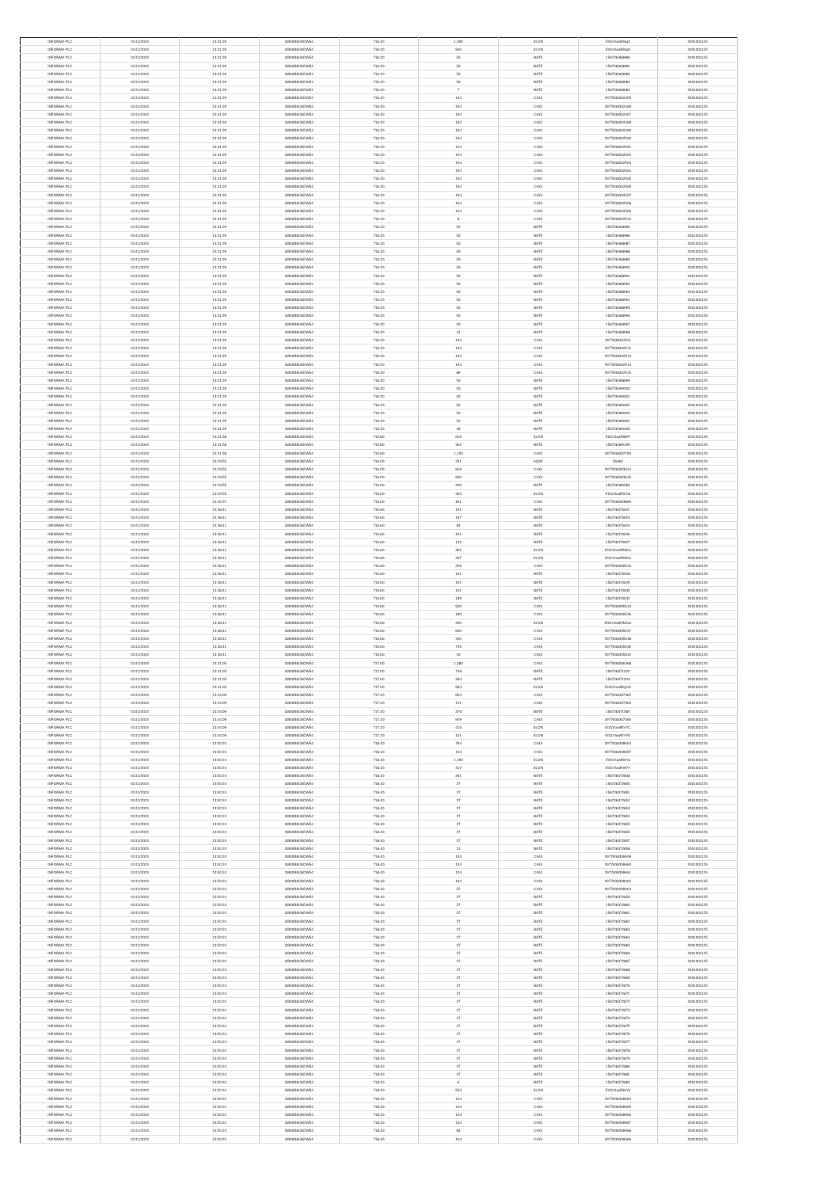| INFORMA PLC | 01/11/2023 | 13:31:29 | GB00BMJ6DW54 | 716.20 | 1,200 | XLON | E0GVIaaRI6q3 | 2001001125 |
| INFORMA PLC | 01/11/2023 | 13:31:29 | GB00BMJ6DW54 | 716.20 | 940 | XLON | E0GVIaaRI6q9 | 2001001125 |
| INFORMA PLC | 01/11/2023 | 13:31:29 | GB00BMJ6DW54 | 716.20 | 50 | BATE | 156728368980 | 2001001125 |
| INFORMA PLC | 01/11/2023 | 13:31:29 | GB00BMJ6DW54 | 716.20 | 50 | BATE | 156728368981 | 2001001125 |
| INFORMA PLC | 01/11/2023 | 13:31:29 | GB00BMJ6DW54 | 716.20 | 50 | BATE | 156728368982 | 2001001125 |
| INFORMA PLC | 01/11/2023 | 13:31:29 | GB00BMJ6DW54 | 716.20 | 50 | BATE | 156728368983 | 2001001125 |
| INFORMA PLC | 01/11/2023 | 13:31:29 | GB00BMJ6DW54 | 716.20 | 7 | BATE | 156728368984 | 2001001125 |
| INFORMA PLC | 01/11/2023 | 13:31:29 | GB00BMJ6DW54 | 716.20 | 194 | CHIX | 2977838302495 | 2001001125 |
| INFORMA PLC | 01/11/2023 | 13:31:29 | GB00BMJ6DW54 | 716.20 | 194 | CHIX | 2977838302496 | 2001001125 |
| INFORMA PLC | 01/11/2023 | 13:31:29 | GB00BMJ6DW54 | 716.20 | 194 | CHIX | 2977838302497 | 2001001125 |
| INFORMA PLC | 01/11/2023 | 13:31:29 | GB00BMJ6DW54 | 716.20 | 194 | CHIX | 2977838302498 | 2001001125 |
| INFORMA PLC | 01/11/2023 | 13:31:29 | GB00BMJ6DW54 | 716.20 | 194 | CHIX | 2977838302499 | 2001001125 |
| INFORMA PLC | 01/11/2023 | 13:31:29 | GB00BMJ6DW54 | 716.20 | 194 | CHIX | 2977838302500 | 2001001125 |
| INFORMA PLC | 01/11/2023 | 13:31:29 | GB00BMJ6DW54 | 716.20 | 194 | CHIX | 2977838302501 | 2001001125 |
| INFORMA PLC | 01/11/2023 | 13:31:29 | GB00BMJ6DW54 | 716.20 | 194 | CHIX | 2977838302502 | 2001001125 |
| INFORMA PLC | 01/11/2023 | 13:31:29 | GB00BMJ6DW54 | 716.20 | 194 | CHIX | 2977838302503 | 2001001125 |
| INFORMA PLC | 01/11/2023 | 13:31:29 | GB00BMJ6DW54 | 716.20 | 194 | CHIX | 2977838302504 | 2001001125 |
| INFORMA PLC | 01/11/2023 | 13:31:29 | GB00BMJ6DW54 | 716.20 | 194 | CHIX | 2977838302505 | 2001001125 |
| INFORMA PLC | 01/11/2023 | 13:31:29 | GB00BMJ6DW54 | 716.20 | 194 | CHIX | 2977838302506 | 2001001125 |
| INFORMA PLC | 01/11/2023 | 13:31:29 | GB00BMJ6DW54 | 716.20 | 194 | CHIX | 2977838302507 | 2001001125 |
| INFORMA PLC | 01/11/2023 | 13:31:29 | GB00BMJ6DW54 | 716.20 | 194 | CHIX | 2977838302508 | 2001001125 |
| INFORMA PLC | 01/11/2023 | 13:31:29 | GB00BMJ6DW54 | 716.20 | 194 | CHIX | 2977838302509 | 2001001125 |
| INFORMA PLC | 01/11/2023 | 13:31:29 | GB00BMJ6DW54 | 716.20 | 8 | CHIX | 2977838302510 | 2001001125 |
| INFORMA PLC | 01/11/2023 | 13:31:29 | GB00BMJ6DW54 | 716.20 | 50 | BATE | 156728368985 | 2001001125 |
| INFORMA PLC | 01/11/2023 | 13:31:29 | GB00BMJ6DW54 | 716.20 | 50 | BATE | 156728368986 | 2001001125 |
| INFORMA PLC | 01/11/2023 | 13:31:29 | GB00BMJ6DW54 | 716.20 | 50 | BATE | 156728368987 | 2001001125 |
| INFORMA PLC | 01/11/2023 | 13:31:29 | GB00BMJ6DW54 | 716.20 | 50 | BATE | 156728368988 | 2001001125 |
| INFORMA PLC | 01/11/2023 | 13:31:29 | GB00BMJ6DW54 | 716.20 | 50 | BATE | 156728368989 | 2001001125 |
| INFORMA PLC | 01/11/2023 | 13:31:29 | GB00BMJ6DW54 | 716.20 | 50 | BATE | 156728368990 | 2001001125 |
| INFORMA PLC | 01/11/2023 | 13:31:29 | GB00BMJ6DW54 | 716.20 | 50 | BATE | 156728368991 | 2001001125 |
| INFORMA PLC | 01/11/2023 | 13:31:29 | GB00BMJ6DW54 | 716.20 | 50 | BATE | 156728368992 | 2001001125 |
| INFORMA PLC | 01/11/2023 | 13:31:29 | GB00BMJ6DW54 | 716.20 | 50 | BATE | 156728368993 | 2001001125 |
| INFORMA PLC | 01/11/2023 | 13:31:29 | GB00BMJ6DW54 | 716.20 | 50 | BATE | 156728368994 | 2001001125 |
| INFORMA PLC | 01/11/2023 | 13:31:29 | GB00BMJ6DW54 | 716.20 | 50 | BATE | 156728368995 | 2001001125 |
| INFORMA PLC | 01/11/2023 | 13:31:29 | GB00BMJ6DW54 | 716.20 | 50 | BATE | 156728368996 | 2001001125 |
| INFORMA PLC | 01/11/2023 | 13:31:29 | GB00BMJ6DW54 | 716.20 | 50 | BATE | 156728368997 | 2001001125 |
| INFORMA PLC | 01/11/2023 | 13:31:29 | GB00BMJ6DW54 | 716.20 | 41 | BATE | 156728368998 | 2001001125 |
| INFORMA PLC | 01/11/2023 | 13:31:29 | GB00BMJ6DW54 | 716.20 | 194 | CHIX | 2977838302511 | 2001001125 |
| INFORMA PLC | 01/11/2023 | 13:31:29 | GB00BMJ6DW54 | 716.20 | 194 | CHIX | 2977838302512 | 2001001125 |
| INFORMA PLC | 01/11/2023 | 13:31:29 | GB00BMJ6DW54 | 716.20 | 194 | CHIX | 2977838302513 | 2001001125 |
| INFORMA PLC | 01/11/2023 | 13:31:29 | GB00BMJ6DW54 | 716.20 | 194 | CHIX | 2977838302514 | 2001001125 |
| INFORMA PLC | 01/11/2023 | 13:31:29 | GB00BMJ6DW54 | 716.20 | 89 | CHIX | 2977838302515 | 2001001125 |
| INFORMA PLC | 01/11/2023 | 13:31:29 | GB00BMJ6DW54 | 716.20 | 50 | BATE | 156728368999 | 2001001125 |
| INFORMA PLC | 01/11/2023 | 13:31:29 | GB00BMJ6DW54 | 716.20 | 50 | BATE | 156728369000 | 2001001125 |
| INFORMA PLC | 01/11/2023 | 13:31:29 | GB00BMJ6DW54 | 716.20 | 50 | BATE | 156728369001 | 2001001125 |
| INFORMA PLC | 01/11/2023 | 13:31:29 | GB00BMJ6DW54 | 716.20 | 50 | BATE | 156728369002 | 2001001125 |
| INFORMA PLC | 01/11/2023 | 13:31:29 | GB00BMJ6DW54 | 716.20 | 50 | BATE | 156728369003 | 2001001125 |
| INFORMA PLC | 01/11/2023 | 13:31:29 | GB00BMJ6DW54 | 716.20 | 50 | BATE | 156728369004 | 2001001125 |
| INFORMA PLC | 01/11/2023 | 13:31:29 | GB00BMJ6DW54 | 716.20 | 28 | BATE | 156728369005 | 2001001125 |
| INFORMA PLC | 01/11/2023 | 13:31:58 | GB00BMJ6DW54 | 715.80 | 619 | XLON | E0GVIaaRI8AT | 2001001125 |
| INFORMA PLC | 01/11/2023 | 13:31:58 | GB00BMJ6DW54 | 715.80 | 302 | BATE | 156728369195 | 2001001125 |
| INFORMA PLC | 01/11/2023 | 13:31:58 | GB00BMJ6DW54 | 715.80 | 1,150 | CHIX | 2977838302790 | 2001001125 |
| INFORMA PLC | 01/11/2023 | 13:33:55 | GB00BMJ6DW54 | 716.00 | 251 | AQXE | 55662 | 2001001125 |
| INFORMA PLC | 01/11/2023 | 13:33:55 | GB00BMJ6DW54 | 716.00 | 816 | CHIX | 2977838303544 | 2001001125 |
| INFORMA PLC | 01/11/2023 | 13:33:55 | GB00BMJ6DW54 | 716.00 | 500 | CHIX | 2977838303545 | 2001001125 |
| INFORMA PLC | 01/11/2023 | 13:33:55 | GB00BMJ6DW54 | 716.00 | 200 | BATE | 156728369582 | 2001001125 |
| INFORMA PLC | 01/11/2023 | 13:33:55 | GB00BMJ6DW54 | 716.00 | 464 | XLON | E0GVIaaRIC0d | 2001001125 |
| INFORMA PLC | 01/11/2023 | 13:34:37 | GB00BMJ6DW54 | 716.00 | 811 | CHIX | 2977838303869 | 2001001125 |
| INFORMA PLC | 01/11/2023 | 13:38:41 | GB00BMJ6DW54 | 716.60 | 191 | BATE | 156728370621 | 2001001125 |
| INFORMA PLC | 01/11/2023 | 13:38:41 | GB00BMJ6DW54 | 716.60 | 197 | BATE | 156728370623 | 2001001125 |
| INFORMA PLC | 01/11/2023 | 13:38:41 | GB00BMJ6DW54 | 716.60 | 94 | BATE | 156728370624 | 2001001125 |
| INFORMA PLC | 01/11/2023 | 13:38:41 | GB00BMJ6DW54 | 716.60 | 191 | BATE | 156728370626 | 2001001125 |
| INFORMA PLC | 01/11/2023 | 13:38:41 | GB00BMJ6DW54 | 716.60 | 132 | BATE | 156728370627 | 2001001125 |
| INFORMA PLC | 01/11/2023 | 13:38:41 | GB00BMJ6DW54 | 716.60 | 392 | XLON | E0GVIaaRIMGo | 2001001125 |
| INFORMA PLC | 01/11/2023 | 13:38:41 | GB00BMJ6DW54 | 716.60 | 337 | XLON | E0GVIaaRIMGs | 2001001125 |
| INFORMA PLC | 01/11/2023 | 13:38:41 | GB00BMJ6DW54 | 716.60 | 226 | CHIX | 2977838305533 | 2001001125 |
| INFORMA PLC | 01/11/2023 | 13:38:41 | GB00BMJ6DW54 | 716.60 | 191 | BATE | 156728370628 | 2001001125 |
| INFORMA PLC | 01/11/2023 | 13:38:41 | GB00BMJ6DW54 | 716.60 | 191 | BATE | 156728370629 | 2001001125 |
| INFORMA PLC | 01/11/2023 | 13:38:41 | GB00BMJ6DW54 | 716.60 | 191 | BATE | 156728370630 | 2001001125 |
| INFORMA PLC | 01/11/2023 | 13:38:41 | GB00BMJ6DW54 | 716.60 | 189 | BATE | 156728370631 | 2001001125 |
| INFORMA PLC | 01/11/2023 | 13:38:41 | GB00BMJ6DW54 | 716.60 | 500 | CHIX | 2977838305534 | 2001001125 |
| INFORMA PLC | 01/11/2023 | 13:38:41 | GB00BMJ6DW54 | 716.60 | 180 | CHIX | 2977838305536 | 2001001125 |
| INFORMA PLC | 01/11/2023 | 13:38:41 | GB00BMJ6DW54 | 716.60 | 260 | XLON | E0GVIaaRIMGw | 2001001125 |
| INFORMA PLC | 01/11/2023 | 13:38:41 | GB00BMJ6DW54 | 716.60 | 600 | CHIX | 2977838305537 | 2001001125 |
| INFORMA PLC | 01/11/2023 | 13:38:41 | GB00BMJ6DW54 | 716.60 | 330 | CHIX | 2977838305538 | 2001001125 |
| INFORMA PLC | 01/11/2023 | 13:38:41 | GB00BMJ6DW54 | 716.60 | 726 | CHIX | 2977838305539 | 2001001125 |
| INFORMA PLC | 01/11/2023 | 13:38:41 | GB00BMJ6DW54 | 716.60 | 40 | CHIX | 2977838305540 | 2001001125 |
| INFORMA PLC | 01/11/2023 | 13:41:05 | GB00BMJ6DW54 | 717.00 | 1,083 | CHIX | 2977838306368 | 2001001125 |
| INFORMA PLC | 01/11/2023 | 13:41:05 | GB00BMJ6DW54 | 717.00 | 748 | BATE | 156728371022 | 2001001125 |
| INFORMA PLC | 01/11/2023 | 13:41:05 | GB00BMJ6DW54 | 717.00 | 284 | BATE | 156728371023 | 2001001125 |
| INFORMA PLC | 01/11/2023 | 13:41:05 | GB00BMJ6DW54 | 717.00 | 583 | XLON | E0GVIaaRIQoD | 2001001125 |
| INFORMA PLC | 01/11/2023 | 13:44:09 | GB00BMJ6DW54 | 717.20 | 654 | CHIX | 2977838307362 | 2001001125 |
| INFORMA PLC | 01/11/2023 | 13:44:09 | GB00BMJ6DW54 | 717.20 | 121 | CHIX | 2977838307364 | 2001001125 |
| INFORMA PLC | 01/11/2023 | 13:44:09 | GB00BMJ6DW54 | 717.20 | 276 | BATE | 156728371587 | 2001001125 |
| INFORMA PLC | 01/11/2023 | 13:44:09 | GB00BMJ6DW54 | 717.20 | 929 | CHIX | 2977838307365 | 2001001125 |
| INFORMA PLC | 01/11/2023 | 13:44:09 | GB00BMJ6DW54 | 717.20 | 415 | XLON | E0GVIaaRIVYC | 2001001125 |
| INFORMA PLC | 01/11/2023 | 13:44:09 | GB00BMJ6DW54 | 717.20 | 151 | XLON | E0GVIaaRIVYE | 2001001125 |
| INFORMA PLC | 01/11/2023 | 13:50:24 | GB00BMJ6DW54 | 718.40 | 764 | CHIX | 2977838309654 | 2001001125 |
| INFORMA PLC | 01/11/2023 | 13:50:24 | GB00BMJ6DW54 | 718.40 | 104 | CHIX | 2977838309657 | 2001001125 |
| INFORMA PLC | 01/11/2023 | 13:50:24 | GB00BMJ6DW54 | 718.40 | 1,200 | XLON | E0GVIaaRIeYa | 2001001125 |
| INFORMA PLC | 01/11/2023 | 13:50:24 | GB00BMJ6DW54 | 718.40 | 412 | XLON | E0GVIaaRIeYY | 2001001125 |
| INFORMA PLC | 01/11/2023 | 13:50:24 | GB00BMJ6DW54 | 718.40 | 201 | BATE | 156728372848 | 2001001125 |
| INFORMA PLC | 01/11/2023 | 13:50:24 | GB00BMJ6DW54 | 718.40 | 27 | BATE | 156728372850 | 2001001125 |
| INFORMA PLC | 01/11/2023 | 13:50:24 | GB00BMJ6DW54 | 718.40 | 27 | BATE | 156728372851 | 2001001125 |
| INFORMA PLC | 01/11/2023 | 13:50:24 | GB00BMJ6DW54 | 718.40 | 27 | BATE | 156728372852 | 2001001125 |
| INFORMA PLC | 01/11/2023 | 13:50:24 | GB00BMJ6DW54 | 718.40 | 27 | BATE | 156728372853 | 2001001125 |
| INFORMA PLC | 01/11/2023 | 13:50:24 | GB00BMJ6DW54 | 718.40 | 27 | BATE | 156728372854 | 2001001125 |
| INFORMA PLC | 01/11/2023 | 13:50:24 | GB00BMJ6DW54 | 718.40 | 27 | BATE | 156728372855 | 2001001125 |
| INFORMA PLC | 01/11/2023 | 13:50:24 | GB00BMJ6DW54 | 718.40 | 27 | BATE | 156728372856 | 2001001125 |
| INFORMA PLC | 01/11/2023 | 13:50:24 | GB00BMJ6DW54 | 718.40 | 27 | BATE | 156728372857 | 2001001125 |
| INFORMA PLC | 01/11/2023 | 13:50:24 | GB00BMJ6DW54 | 718.40 | 13 | BATE | 156728372858 | 2001001125 |
| INFORMA PLC | 01/11/2023 | 13:50:24 | GB00BMJ6DW54 | 718.40 | 104 | CHIX | 2977838309659 | 2001001125 |
| INFORMA PLC | 01/11/2023 | 13:50:24 | GB00BMJ6DW54 | 718.40 | 104 | CHIX | 2977838309660 | 2001001125 |
| INFORMA PLC | 01/11/2023 | 13:50:24 | GB00BMJ6DW54 | 718.40 | 104 | CHIX | 2977838309661 | 2001001125 |
| INFORMA PLC | 01/11/2023 | 13:50:24 | GB00BMJ6DW54 | 718.40 | 104 | CHIX | 2977838309662 | 2001001125 |
| INFORMA PLC | 01/11/2023 | 13:50:24 | GB00BMJ6DW54 | 718.40 | 57 | CHIX | 2977838309663 | 2001001125 |
| INFORMA PLC | 01/11/2023 | 13:50:24 | GB00BMJ6DW54 | 718.40 | 27 | BATE | 156728372859 | 2001001125 |
| INFORMA PLC | 01/11/2023 | 13:50:24 | GB00BMJ6DW54 | 718.40 | 27 | BATE | 156728372860 | 2001001125 |
| INFORMA PLC | 01/11/2023 | 13:50:24 | GB00BMJ6DW54 | 718.40 | 27 | BATE | 156728372861 | 2001001125 |
| INFORMA PLC | 01/11/2023 | 13:50:24 | GB00BMJ6DW54 | 718.40 | 27 | BATE | 156728372862 | 2001001125 |
| INFORMA PLC | 01/11/2023 | 13:50:24 | GB00BMJ6DW54 | 718.40 | 27 | BATE | 156728372863 | 2001001125 |
| INFORMA PLC | 01/11/2023 | 13:50:24 | GB00BMJ6DW54 | 718.40 | 27 | BATE | 156728372864 | 2001001125 |
| INFORMA PLC | 01/11/2023 | 13:50:24 | GB00BMJ6DW54 | 718.40 | 27 | BATE | 156728372865 | 2001001125 |
| INFORMA PLC | 01/11/2023 | 13:50:24 | GB00BMJ6DW54 | 718.40 | 27 | BATE | 156728372866 | 2001001125 |
| INFORMA PLC | 01/11/2023 | 13:50:24 | GB00BMJ6DW54 | 718.40 | 27 | BATE | 156728372867 | 2001001125 |
| INFORMA PLC | 01/11/2023 | 13:50:24 | GB00BMJ6DW54 | 718.40 | 27 | BATE | 156728372868 | 2001001125 |
| INFORMA PLC | 01/11/2023 | 13:50:24 | GB00BMJ6DW54 | 718.40 | 27 | BATE | 156728372869 | 2001001125 |
| INFORMA PLC | 01/11/2023 | 13:50:24 | GB00BMJ6DW54 | 718.40 | 27 | BATE | 156728372870 | 2001001125 |
| INFORMA PLC | 01/11/2023 | 13:50:24 | GB00BMJ6DW54 | 718.40 | 27 | BATE | 156728372871 | 2001001125 |
| INFORMA PLC | 01/11/2023 | 13:50:24 | GB00BMJ6DW54 | 718.40 | 27 | BATE | 156728372872 | 2001001125 |
| INFORMA PLC | 01/11/2023 | 13:50:24 | GB00BMJ6DW54 | 718.40 | 27 | BATE | 156728372873 | 2001001125 |
| INFORMA PLC | 01/11/2023 | 13:50:24 | GB00BMJ6DW54 | 718.40 | 27 | BATE | 156728372874 | 2001001125 |
| INFORMA PLC | 01/11/2023 | 13:50:24 | GB00BMJ6DW54 | 718.40 | 27 | BATE | 156728372875 | 2001001125 |
| INFORMA PLC | 01/11/2023 | 13:50:24 | GB00BMJ6DW54 | 718.40 | 27 | BATE | 156728372876 | 2001001125 |
| INFORMA PLC | 01/11/2023 | 13:50:24 | GB00BMJ6DW54 | 718.40 | 27 | BATE | 156728372877 | 2001001125 |
| INFORMA PLC | 01/11/2023 | 13:50:24 | GB00BMJ6DW54 | 718.40 | 27 | BATE | 156728372878 | 2001001125 |
| INFORMA PLC | 01/11/2023 | 13:50:24 | GB00BMJ6DW54 | 718.40 | 27 | BATE | 156728372879 | 2001001125 |
| INFORMA PLC | 01/11/2023 | 13:50:24 | GB00BMJ6DW54 | 718.40 | 27 | BATE | 156728372880 | 2001001125 |
| INFORMA PLC | 01/11/2023 | 13:50:24 | GB00BMJ6DW54 | 718.40 | 27 | BATE | 156728372881 | 2001001125 |
| INFORMA PLC | 01/11/2023 | 13:50:24 | GB00BMJ6DW54 | 718.40 | 6 | BATE | 156728372882 | 2001001125 |
| INFORMA PLC | 01/11/2023 | 13:50:24 | GB00BMJ6DW54 | 718.40 | 553 | XLON | E0GVIaaRIeYk | 2001001125 |
| INFORMA PLC | 01/11/2023 | 13:50:24 | GB00BMJ6DW54 | 718.40 | 104 | CHIX | 2977838309664 | 2001001125 |
| INFORMA PLC | 01/11/2023 | 13:50:24 | GB00BMJ6DW54 | 718.40 | 104 | CHIX | 2977838309665 | 2001001125 |
| INFORMA PLC | 01/11/2023 | 13:50:24 | GB00BMJ6DW54 | 718.40 | 104 | CHIX | 2977838309666 | 2001001125 |
| INFORMA PLC | 01/11/2023 | 13:50:24 | GB00BMJ6DW54 | 718.40 | 104 | CHIX | 2977838309667 | 2001001125 |
| INFORMA PLC | 01/11/2023 | 13:50:24 | GB00BMJ6DW54 | 718.40 | 84 | CHIX | 2977838309668 | 2001001125 |
| INFORMA PLC | 01/11/2023 | 13:50:24 | GB00BMJ6DW54 | 718.40 | 104 | CHIX | 2977838309669 | 2001001125 |